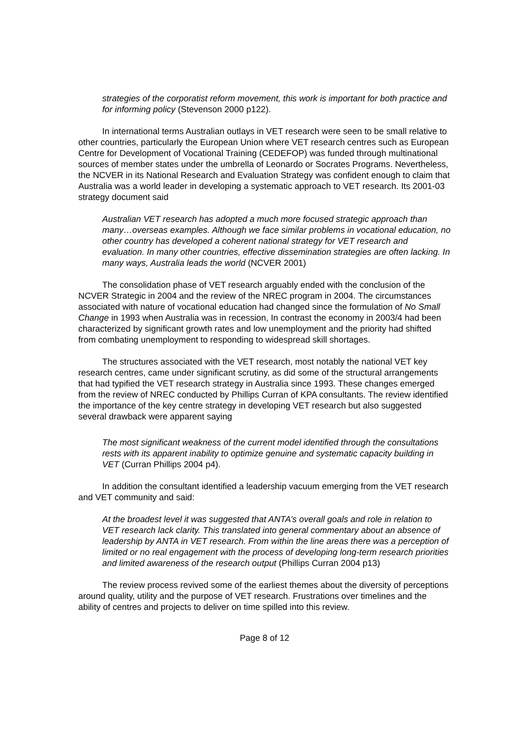strategies of the corporatist reform movement, this work is important for both practice and for informing policy (Stevenson 2000 p122).
In international terms Australian outlays in VET research were seen to be small relative to other countries, particularly the European Union where VET research centres such as European Centre for Development of Vocational Training (CEDEFOP) was funded through multinational sources of member states under the umbrella of Leonardo or Socrates Programs. Nevertheless, the NCVER in its National Research and Evaluation Strategy was confident enough to claim that Australia was a world leader in developing a systematic approach to VET research. Its 2001-03 strategy document said
Australian VET research has adopted a much more focused strategic approach than many…overseas examples. Although we face similar problems in vocational education, no other country has developed a coherent national strategy for VET research and evaluation. In many other countries, effective dissemination strategies are often lacking. In many ways, Australia leads the world (NCVER 2001)
The consolidation phase of VET research arguably ended with the conclusion of the NCVER Strategic in 2004 and the review of the NREC program in 2004. The circumstances associated with nature of vocational education had changed since the formulation of No Small Change in 1993 when Australia was in recession, In contrast the economy in 2003/4 had been characterized by significant growth rates and low unemployment and the priority had shifted from combating unemployment to responding to widespread skill shortages.
The structures associated with the VET research, most notably the national VET key research centres, came under significant scrutiny, as did some of the structural arrangements that had typified the VET research strategy in Australia since 1993. These changes emerged from the review of NREC conducted by Phillips Curran of KPA consultants. The review identified the importance of the key centre strategy in developing VET research but also suggested several drawback were apparent saying
The most significant weakness of the current model identified through the consultations rests with its apparent inability to optimize genuine and systematic capacity building in VET (Curran Phillips 2004 p4).
In addition the consultant identified a leadership vacuum emerging from the VET research and VET community and said:
At the broadest level it was suggested that ANTA’s overall goals and role in relation to VET research lack clarity. This translated into general commentary about an absence of leadership by ANTA in VET research. From within the line areas there was a perception of limited or no real engagement with the process of developing long-term research priorities and limited awareness of the research output (Phillips Curran 2004 p13)
The review process revived some of the earliest themes about the diversity of perceptions around quality, utility and the purpose of VET research. Frustrations over timelines and the ability of centres and projects to deliver on time spilled into this review.
Page 8 of 12